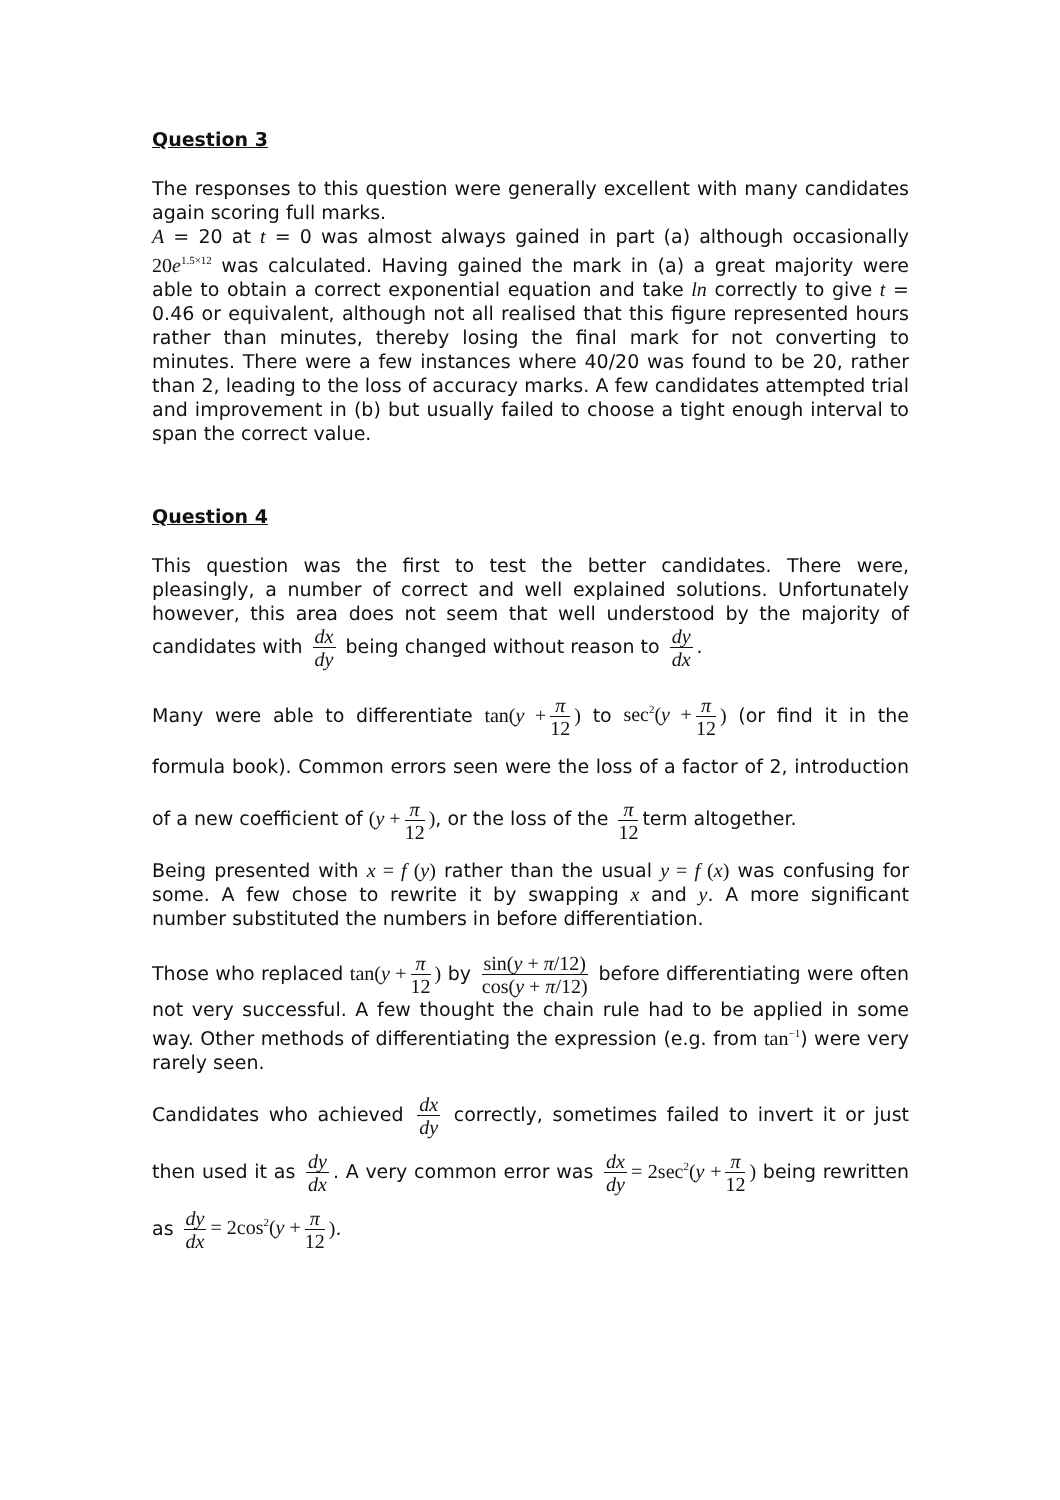Question 3
The responses to this question were generally excellent with many candidates again scoring full marks.
A = 20 at t = 0 was almost always gained in part (a) although occasionally 20e<sup>1.5×12</sup> was calculated. Having gained the mark in (a) a great majority were able to obtain a correct exponential equation and take ln correctly to give t = 0.46 or equivalent, although not all realised that this figure represented hours rather than minutes, thereby losing the final mark for not converting to minutes. There were a few instances where 40/20 was found to be 20, rather than 2, leading to the loss of accuracy marks. A few candidates attempted trial and improvement in (b) but usually failed to choose a tight enough interval to span the correct value.
Question 4
This question was the first to test the better candidates. There were, pleasingly, a number of correct and well explained solutions. Unfortunately however, this area does not seem that well understood by the majority of candidates with dx dy being changed without reason to dy dx.
Many were able to differentiate tan(y + π 12) to sec<sup>2</sup>(y + π 12) (or find it in the formula book). Common errors seen were the loss of a factor of 2, introduction of a new coefficient of (y + π 12), or the loss of the π 12 term altogether.
Being presented with x = f (y) rather than the usual y = f (x) was confusing for some. A few chose to rewrite it by swapping x and y. A more significant number substituted the numbers in before differentiation.
Those who replaced tan(y + π 12) by sin(y + π/12) cos(y + π/12) before differentiating were often not very successful. A few thought the chain rule had to be applied in some way. Other methods of differentiating the expression (e.g. from tan<sup>−1</sup>) were very rarely seen.
Candidates who achieved dx dy correctly, sometimes failed to invert it or just then used it as dy dx. A very common error was dx dy = 2sec<sup>2</sup>(y + π 12) being rewritten as dy dx = 2cos<sup>2</sup>(y + π 12).